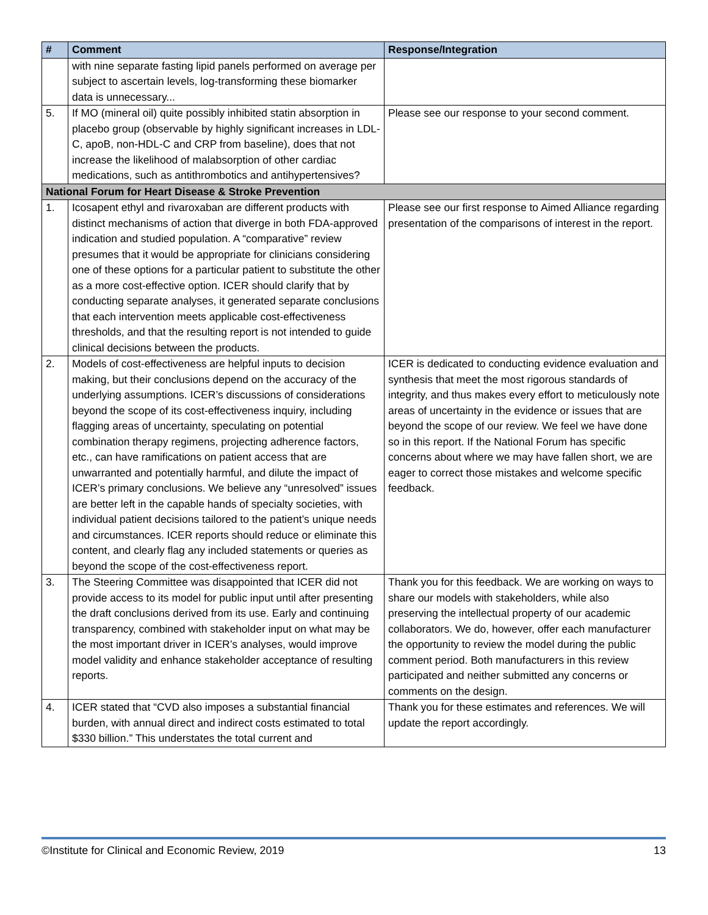| # | Comment | Response/Integration |
| --- | --- | --- |
| | with nine separate fasting lipid panels performed on average per subject to ascertain levels, log-transforming these biomarker data is unnecessary... | |
| 5. | If MO (mineral oil) quite possibly inhibited statin absorption in placebo group (observable by highly significant increases in LDL-C, apoB, non-HDL-C and CRP from baseline), does that not increase the likelihood of malabsorption of other cardiac medications, such as antithrombotics and antihypertensives? | Please see our response to your second comment. |
| National Forum for Heart Disease & Stroke Prevention | | |
| 1. | Icosapent ethyl and rivaroxaban are different products with distinct mechanisms of action that diverge in both FDA-approved indication and studied population. A “comparative” review presumes that it would be appropriate for clinicians considering one of these options for a particular patient to substitute the other as a more cost-effective option. ICER should clarify that by conducting separate analyses, it generated separate conclusions that each intervention meets applicable cost-effectiveness thresholds, and that the resulting report is not intended to guide clinical decisions between the products. | Please see our first response to Aimed Alliance regarding presentation of the comparisons of interest in the report. |
| 2. | Models of cost-effectiveness are helpful inputs to decision making, but their conclusions depend on the accuracy of the underlying assumptions. ICER’s discussions of considerations beyond the scope of its cost-effectiveness inquiry, including flagging areas of uncertainty, speculating on potential combination therapy regimens, projecting adherence factors, etc., can have ramifications on patient access that are unwarranted and potentially harmful, and dilute the impact of ICER’s primary conclusions. We believe any “unresolved” issues are better left in the capable hands of specialty societies, with individual patient decisions tailored to the patient’s unique needs and circumstances. ICER reports should reduce or eliminate this content, and clearly flag any included statements or queries as beyond the scope of the cost-effectiveness report. | ICER is dedicated to conducting evidence evaluation and synthesis that meet the most rigorous standards of integrity, and thus makes every effort to meticulously note areas of uncertainty in the evidence or issues that are beyond the scope of our review. We feel we have done so in this report. If the National Forum has specific concerns about where we may have fallen short, we are eager to correct those mistakes and welcome specific feedback. |
| 3. | The Steering Committee was disappointed that ICER did not provide access to its model for public input until after presenting the draft conclusions derived from its use. Early and continuing transparency, combined with stakeholder input on what may be the most important driver in ICER’s analyses, would improve model validity and enhance stakeholder acceptance of resulting reports. | Thank you for this feedback. We are working on ways to share our models with stakeholders, while also preserving the intellectual property of our academic collaborators. We do, however, offer each manufacturer the opportunity to review the model during the public comment period. Both manufacturers in this review participated and neither submitted any concerns or comments on the design. |
| 4. | ICER stated that “CVD also imposes a substantial financial burden, with annual direct and indirect costs estimated to total $330 billion.” This understates the total current and | Thank you for these estimates and references. We will update the report accordingly. |
©Institute for Clinical and Economic Review, 2019 13